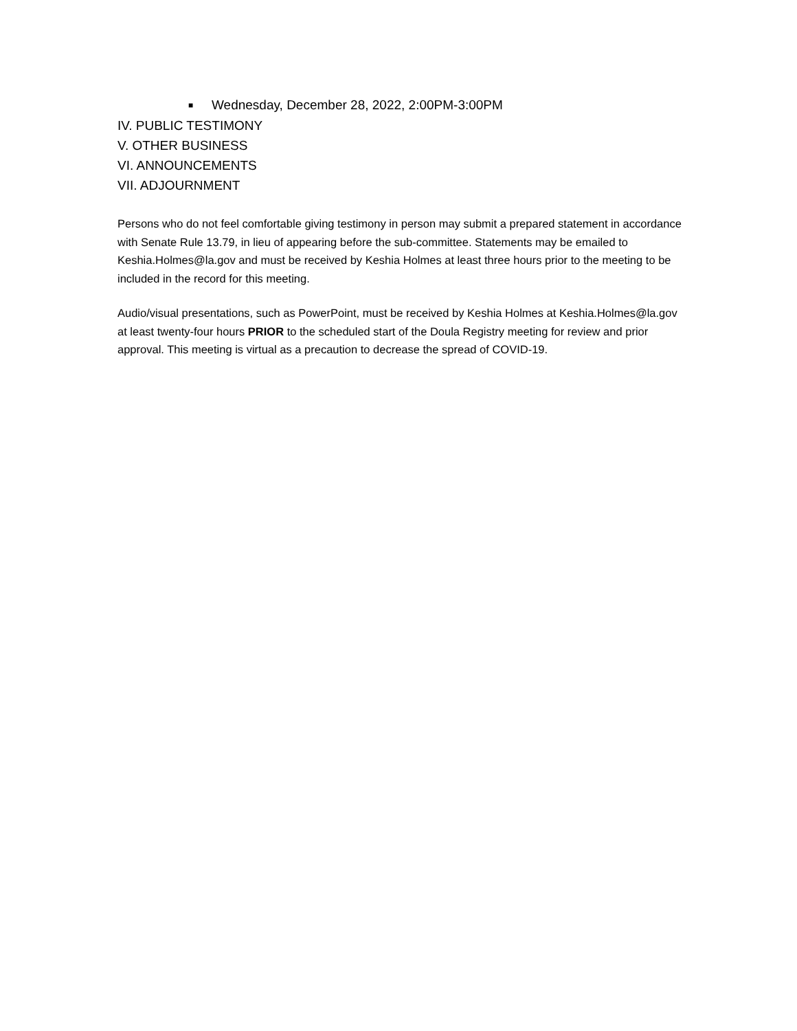■ Wednesday, December 28, 2022, 2:00PM-3:00PM
IV. PUBLIC TESTIMONY
V. OTHER BUSINESS
VI. ANNOUNCEMENTS
VII. ADJOURNMENT
Persons who do not feel comfortable giving testimony in person may submit a prepared statement in accordance with Senate Rule 13.79, in lieu of appearing before the sub-committee. Statements may be emailed to Keshia.Holmes@la.gov and must be received by Keshia Holmes at least three hours prior to the meeting to be included in the record for this meeting.
Audio/visual presentations, such as PowerPoint, must be received by Keshia Holmes at Keshia.Holmes@la.gov at least twenty-four hours PRIOR to the scheduled start of the Doula Registry meeting for review and prior approval. This meeting is virtual as a precaution to decrease the spread of COVID-19.